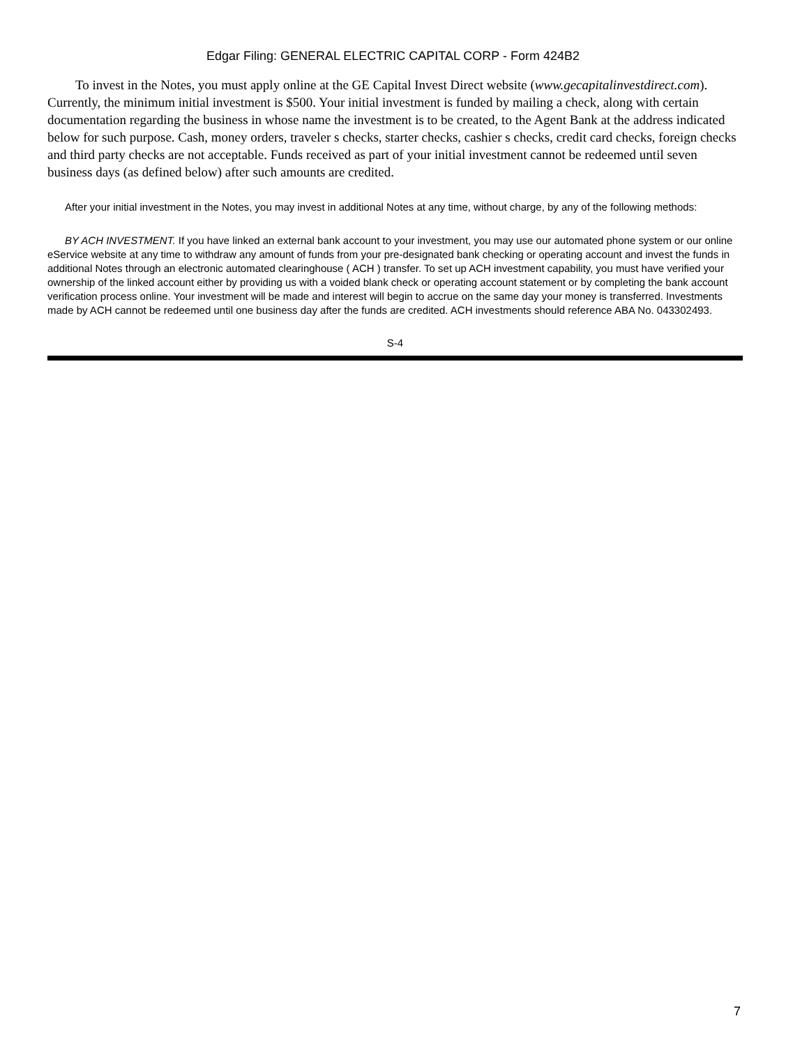Edgar Filing: GENERAL ELECTRIC CAPITAL CORP - Form 424B2
To invest in the Notes, you must apply online at the GE Capital Invest Direct website (www.gecapitalinvestdirect.com). Currently, the minimum initial investment is $500. Your initial investment is funded by mailing a check, along with certain documentation regarding the business in whose name the investment is to be created, to the Agent Bank at the address indicated below for such purpose. Cash, money orders, traveler s checks, starter checks, cashier s checks, credit card checks, foreign checks and third party checks are not acceptable. Funds received as part of your initial investment cannot be redeemed until seven business days (as defined below) after such amounts are credited.
After your initial investment in the Notes, you may invest in additional Notes at any time, without charge, by any of the following methods:
BY ACH INVESTMENT. If you have linked an external bank account to your investment, you may use our automated phone system or our online eService website at any time to withdraw any amount of funds from your pre-designated bank checking or operating account and invest the funds in additional Notes through an electronic automated clearinghouse ( ACH ) transfer. To set up ACH investment capability, you must have verified your ownership of the linked account either by providing us with a voided blank check or operating account statement or by completing the bank account verification process online. Your investment will be made and interest will begin to accrue on the same day your money is transferred. Investments made by ACH cannot be redeemed until one business day after the funds are credited. ACH investments should reference ABA No. 043302493.
S-4
7